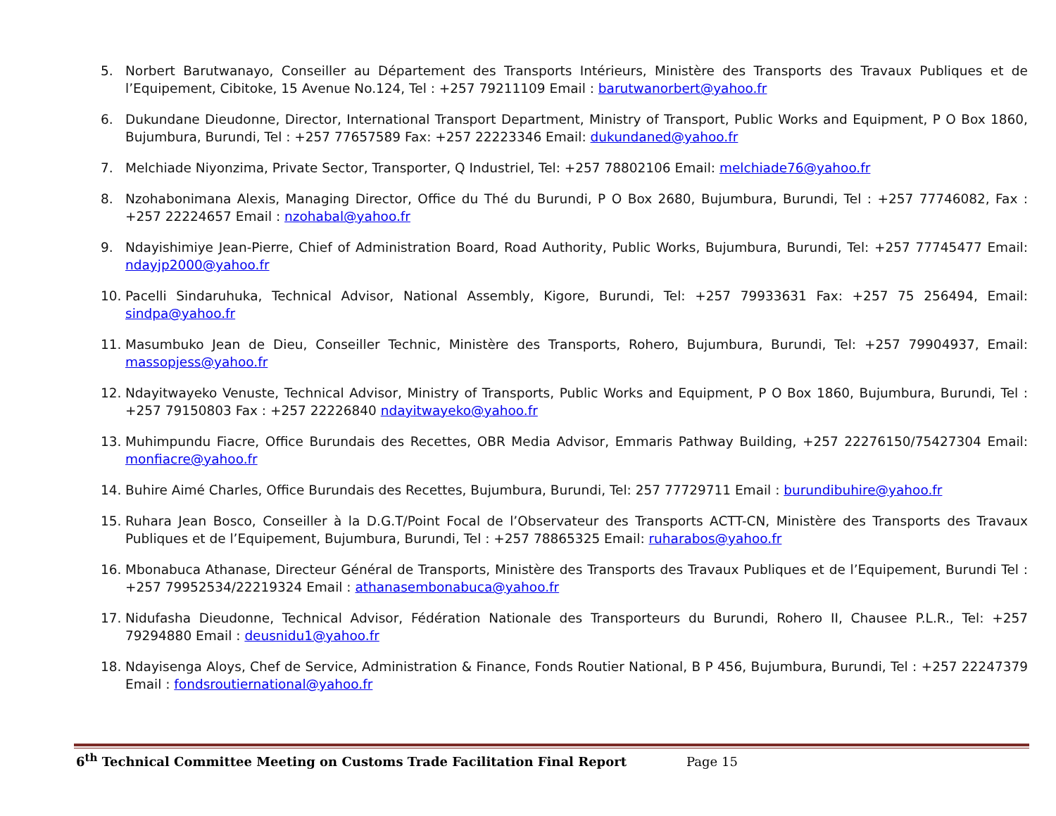5. Norbert Barutwanayo, Conseiller au Département des Transports Intérieurs, Ministère des Transports des Travaux Publiques et de l’Equipement, Cibitoke, 15 Avenue No.124, Tel : +257 79211109 Email : barutwanorbert@yahoo.fr
6. Dukundane Dieudonne, Director, International Transport Department, Ministry of Transport, Public Works and Equipment, P O Box 1860, Bujumbura, Burundi, Tel : +257 77657589 Fax: +257 22223346 Email: dukundaned@yahoo.fr
7. Melchiade Niyonzima, Private Sector, Transporter, Q Industriel, Tel: +257 78802106 Email: melchiade76@yahoo.fr
8. Nzohabonimana Alexis, Managing Director, Office du Thé du Burundi, P O Box 2680, Bujumbura, Burundi, Tel : +257 77746082, Fax : +257 22224657 Email : nzohabal@yahoo.fr
9. Ndayishimiye Jean-Pierre, Chief of Administration Board, Road Authority, Public Works, Bujumbura, Burundi, Tel: +257 77745477 Email: ndayjp2000@yahoo.fr
10. Pacelli Sindaruhuka, Technical Advisor, National Assembly, Kigore, Burundi, Tel: +257 79933631 Fax: +257 75 256494, Email: sindpa@yahoo.fr
11. Masumbuko Jean de Dieu, Conseiller Technic, Ministère des Transports, Rohero, Bujumbura, Burundi, Tel: +257 79904937, Email: massopjess@yahoo.fr
12. Ndayitwayeko Venuste, Technical Advisor, Ministry of Transports, Public Works and Equipment, P O Box 1860, Bujumbura, Burundi, Tel : +257 79150803 Fax : +257 22226840 ndayitwayeko@yahoo.fr
13. Muhimpundu Fiacre, Office Burundais des Recettes, OBR Media Advisor, Emmaris Pathway Building, +257 22276150/75427304 Email: monfiacre@yahoo.fr
14. Buhire Aimé Charles, Office Burundais des Recettes, Bujumbura, Burundi, Tel: 257 77729711 Email : burundibuhire@yahoo.fr
15. Ruhara Jean Bosco, Conseiller à la D.G.T/Point Focal de l’Observateur des Transports ACTT-CN, Ministère des Transports des Travaux Publiques et de l’Equipement, Bujumbura, Burundi, Tel : +257 78865325 Email: ruharabos@yahoo.fr
16. Mbonabuca Athanase, Directeur Général de Transports, Ministère des Transports des Travaux Publiques et de l’Equipement, Burundi Tel : +257 79952534/22219324 Email : athanasembonabuca@yahoo.fr
17. Nidufasha Dieudonne, Technical Advisor, Fédération Nationale des Transporteurs du Burundi, Rohero II, Chausee P.L.R., Tel: +257 79294880 Email : deusnidu1@yahoo.fr
18. Ndayisenga Aloys, Chef de Service, Administration & Finance, Fonds Routier National, B P 456, Bujumbura, Burundi, Tel : +257 22247379 Email : fondsroutiernational@yahoo.fr
6<sup>th</sup> Technical Committee Meeting on Customs Trade Facilitation Final Report Page 15